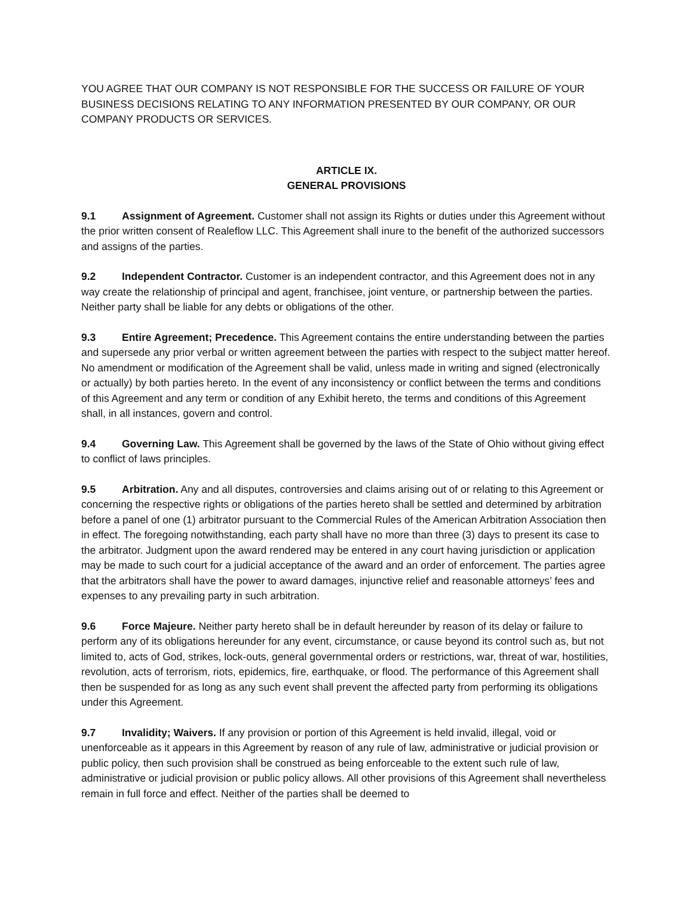YOU AGREE THAT OUR COMPANY IS NOT RESPONSIBLE FOR THE SUCCESS OR FAILURE OF YOUR BUSINESS DECISIONS RELATING TO ANY INFORMATION PRESENTED BY OUR COMPANY, OR OUR COMPANY PRODUCTS OR SERVICES.
ARTICLE IX.
GENERAL PROVISIONS
9.1 Assignment of Agreement. Customer shall not assign its Rights or duties under this Agreement without the prior written consent of Realeflow LLC. This Agreement shall inure to the benefit of the authorized successors and assigns of the parties.
9.2 Independent Contractor. Customer is an independent contractor, and this Agreement does not in any way create the relationship of principal and agent, franchisee, joint venture, or partnership between the parties. Neither party shall be liable for any debts or obligations of the other.
9.3 Entire Agreement; Precedence. This Agreement contains the entire understanding between the parties and supersede any prior verbal or written agreement between the parties with respect to the subject matter hereof. No amendment or modification of the Agreement shall be valid, unless made in writing and signed (electronically or actually) by both parties hereto. In the event of any inconsistency or conflict between the terms and conditions of this Agreement and any term or condition of any Exhibit hereto, the terms and conditions of this Agreement shall, in all instances, govern and control.
9.4 Governing Law. This Agreement shall be governed by the laws of the State of Ohio without giving effect to conflict of laws principles.
9.5 Arbitration. Any and all disputes, controversies and claims arising out of or relating to this Agreement or concerning the respective rights or obligations of the parties hereto shall be settled and determined by arbitration before a panel of one (1) arbitrator pursuant to the Commercial Rules of the American Arbitration Association then in effect. The foregoing notwithstanding, each party shall have no more than three (3) days to present its case to the arbitrator. Judgment upon the award rendered may be entered in any court having jurisdiction or application may be made to such court for a judicial acceptance of the award and an order of enforcement. The parties agree that the arbitrators shall have the power to award damages, injunctive relief and reasonable attorneys’ fees and expenses to any prevailing party in such arbitration.
9.6 Force Majeure. Neither party hereto shall be in default hereunder by reason of its delay or failure to perform any of its obligations hereunder for any event, circumstance, or cause beyond its control such as, but not limited to, acts of God, strikes, lock-outs, general governmental orders or restrictions, war, threat of war, hostilities, revolution, acts of terrorism, riots, epidemics, fire, earthquake, or flood. The performance of this Agreement shall then be suspended for as long as any such event shall prevent the affected party from performing its obligations under this Agreement.
9.7 Invalidity; Waivers. If any provision or portion of this Agreement is held invalid, illegal, void or unenforceable as it appears in this Agreement by reason of any rule of law, administrative or judicial provision or public policy, then such provision shall be construed as being enforceable to the extent such rule of law, administrative or judicial provision or public policy allows. All other provisions of this Agreement shall nevertheless remain in full force and effect. Neither of the parties shall be deemed to